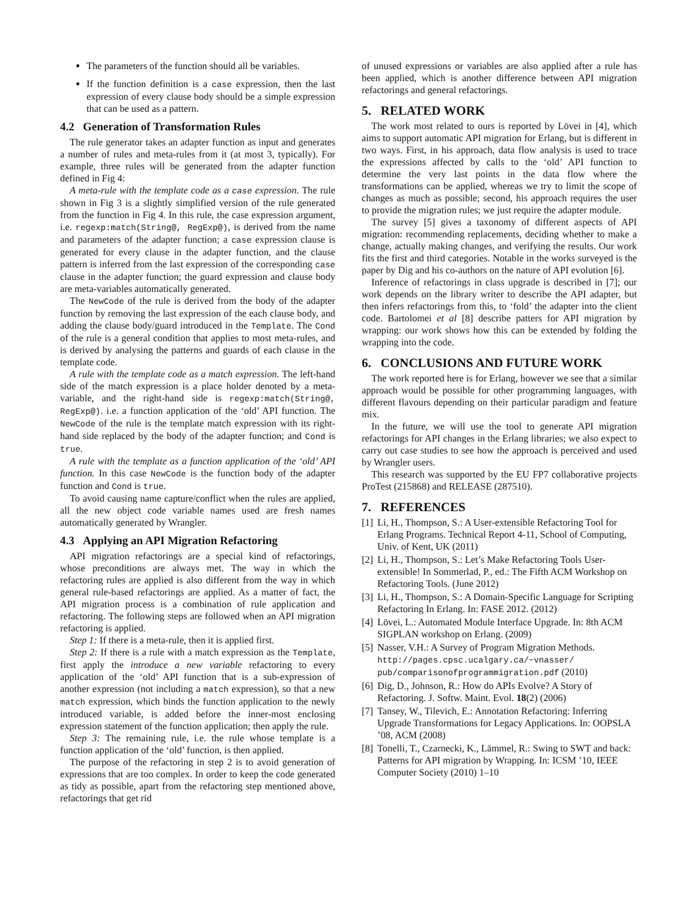The parameters of the function should all be variables.
If the function definition is a case expression, then the last expression of every clause body should be a simple expression that can be used as a pattern.
4.2 Generation of Transformation Rules
The rule generator takes an adapter function as input and generates a number of rules and meta-rules from it (at most 3, typically). For example, three rules will be generated from the adapter function defined in Fig 4:
A meta-rule with the template code as a case expression. The rule shown in Fig 3 is a slightly simplified version of the rule generated from the function in Fig 4. In this rule, the case expression argument, i.e. regexp:match(String@, RegExp@), is derived from the name and parameters of the adapter function; a case expression clause is generated for every clause in the adapter function, and the clause pattern is inferred from the last expression of the corresponding case clause in the adapter function; the guard expression and clause body are meta-variables automatically generated.
The NewCode of the rule is derived from the body of the adapter function by removing the last expression of the each clause body, and adding the clause body/guard introduced in the Template. The Cond of the rule is a general condition that applies to most meta-rules, and is derived by analysing the patterns and guards of each clause in the template code.
A rule with the template code as a match expression. The left-hand side of the match expression is a place holder denoted by a meta-variable, and the right-hand side is regexp:match(String@, RegExp@). i.e. a function application of the ‘old’ API function. The NewCode of the rule is the template match expression with its right-hand side replaced by the body of the adapter function; and Cond is true.
A rule with the template as a function application of the ‘old’ API function. In this case NewCode is the function body of the adapter function and Cond is true.
To avoid causing name capture/conflict when the rules are applied, all the new object code variable names used are fresh names automatically generated by Wrangler.
4.3 Applying an API Migration Refactoring
API migration refactorings are a special kind of refactorings, whose preconditions are always met. The way in which the refactoring rules are applied is also different from the way in which general rule-based refactorings are applied. As a matter of fact, the API migration process is a combination of rule application and refactoring. The following steps are followed when an API migration refactoring is applied.
Step 1: If there is a meta-rule, then it is applied first.
Step 2: If there is a rule with a match expression as the Template, first apply the introduce a new variable refactoring to every application of the ‘old’ API function that is a sub-expression of another expression (not including a match expression), so that a new match expression, which binds the function application to the newly introduced variable, is added before the inner-most enclosing expression statement of the function application; then apply the rule.
Step 3: The remaining rule, i.e. the rule whose template is a function application of the ‘old’ function, is then applied.
The purpose of the refactoring in step 2 is to avoid generation of expressions that are too complex. In order to keep the code generated as tidy as possible, apart from the refactoring step mentioned above, refactorings that get rid
of unused expressions or variables are also applied after a rule has been applied, which is another difference between API migration refactorings and general refactorings.
5. RELATED WORK
The work most related to ours is reported by Lövei in [4], which aims to support automatic API migration for Erlang, but is different in two ways. First, in his approach, data flow analysis is used to trace the expressions affected by calls to the ‘old’ API function to determine the very last points in the data flow where the transformations can be applied, whereas we try to limit the scope of changes as much as possible; second, his approach requires the user to provide the migration rules; we just require the adapter module.
The survey [5] gives a taxonomy of different aspects of API migration: recommending replacements, deciding whether to make a change, actually making changes, and verifying the results. Our work fits the first and third categories. Notable in the works surveyed is the paper by Dig and his co-authors on the nature of API evolution [6].
Inference of refactorings in class upgrade is described in [7]; our work depends on the library writer to describe the API adapter, but then infers refactorings from this, to ‘fold’ the adapter into the client code. Bartolomei et al [8] describe patters for API migration by wrapping: our work shows how this can be extended by folding the wrapping into the code.
6. CONCLUSIONS AND FUTURE WORK
The work reported here is for Erlang, however we see that a similar approach would be possible for other programming languages, with different flavours depending on their particular paradigm and feature mix.
In the future, we will use the tool to generate API migration refactorings for API changes in the Erlang libraries; we also expect to carry out case studies to see how the approach is perceived and used by Wrangler users.
This research was supported by the EU FP7 collaborative projects ProTest (215868) and RELEASE (287510).
7. REFERENCES
[1] Li, H., Thompson, S.: A User-extensible Refactoring Tool for Erlang Programs. Technical Report 4-11, School of Computing, Univ. of Kent, UK (2011)
[2] Li, H., Thompson, S.: Let’s Make Refactoring Tools User-extensible! In Sommerlad, P., ed.: The Fifth ACM Workshop on Refactoring Tools. (June 2012)
[3] Li, H., Thompson, S.: A Domain-Specific Language for Scripting Refactoring In Erlang. In: FASE 2012. (2012)
[4] Lövei, L.: Automated Module Interface Upgrade. In: 8th ACM SIGPLAN workshop on Erlang. (2009)
[5] Nasser, V.H.: A Survey of Program Migration Methods. http://pages.cpsc.ucalgary.ca/~vnasser/ pub/comparisonofprogrammigration.pdf (2010)
[6] Dig, D., Johnson, R.: How do APIs Evolve? A Story of Refactoring. J. Softw. Maint. Evol. 18(2) (2006)
[7] Tansey, W., Tilevich, E.: Annotation Refactoring: Inferring Upgrade Transformations for Legacy Applications. In: OOPSLA ’08, ACM (2008)
[8] Tonelli, T., Czarnecki, K., Lämmel, R.: Swing to SWT and back: Patterns for API migration by Wrapping. In: ICSM ’10, IEEE Computer Society (2010) 1–10